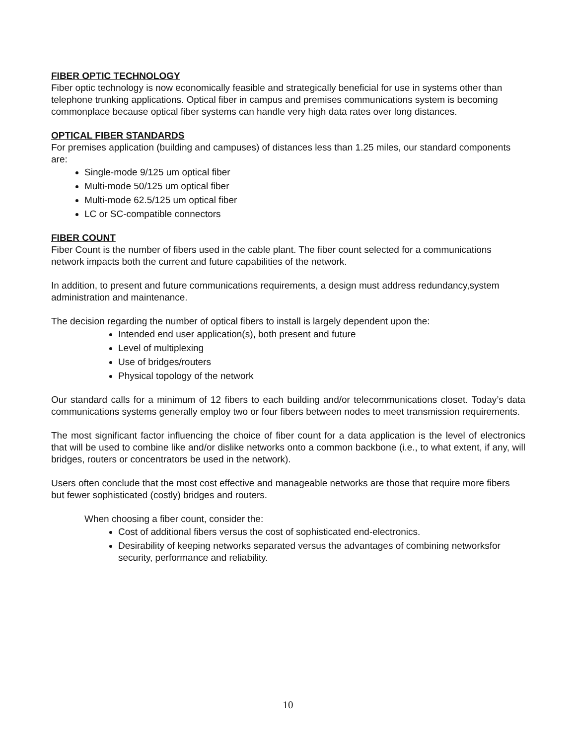FIBER OPTIC TECHNOLOGY
Fiber optic technology is now economically feasible and strategically beneficial for use in systems other than telephone trunking applications. Optical fiber in campus and premises communications system is becoming commonplace because optical fiber systems can handle very high data rates over long distances.
OPTICAL FIBER STANDARDS
For premises application (building and campuses) of distances less than 1.25 miles, our standard components are:
Single-mode 9/125 um optical fiber
Multi-mode 50/125 um optical fiber
Multi-mode 62.5/125 um optical fiber
LC or SC-compatible connectors
FIBER COUNT
Fiber Count is the number of fibers used in the cable plant. The fiber count selected for a communications network impacts both the current and future capabilities of the network.
In addition, to present and future communications requirements, a design must address redundancy,system administration and maintenance.
The decision regarding the number of optical fibers to install is largely dependent upon the:
Intended end user application(s), both present and future
Level of multiplexing
Use of bridges/routers
Physical topology of the network
Our standard calls for a minimum of 12 fibers to each building and/or telecommunications closet. Today’s data communications systems generally employ two or four fibers between nodes to meet transmission requirements.
The most significant factor influencing the choice of fiber count for a data application is the level of electronics that will be used to combine like and/or dislike networks onto a common backbone (i.e., to what extent, if any, will bridges, routers or concentrators be used in the network).
Users often conclude that the most cost effective and manageable networks are those that require more fibers but fewer sophisticated (costly) bridges and routers.
When choosing a fiber count, consider the:
Cost of additional fibers versus the cost of sophisticated end-electronics.
Desirability of keeping networks separated versus the advantages of combining networksfor security, performance and reliability.
10